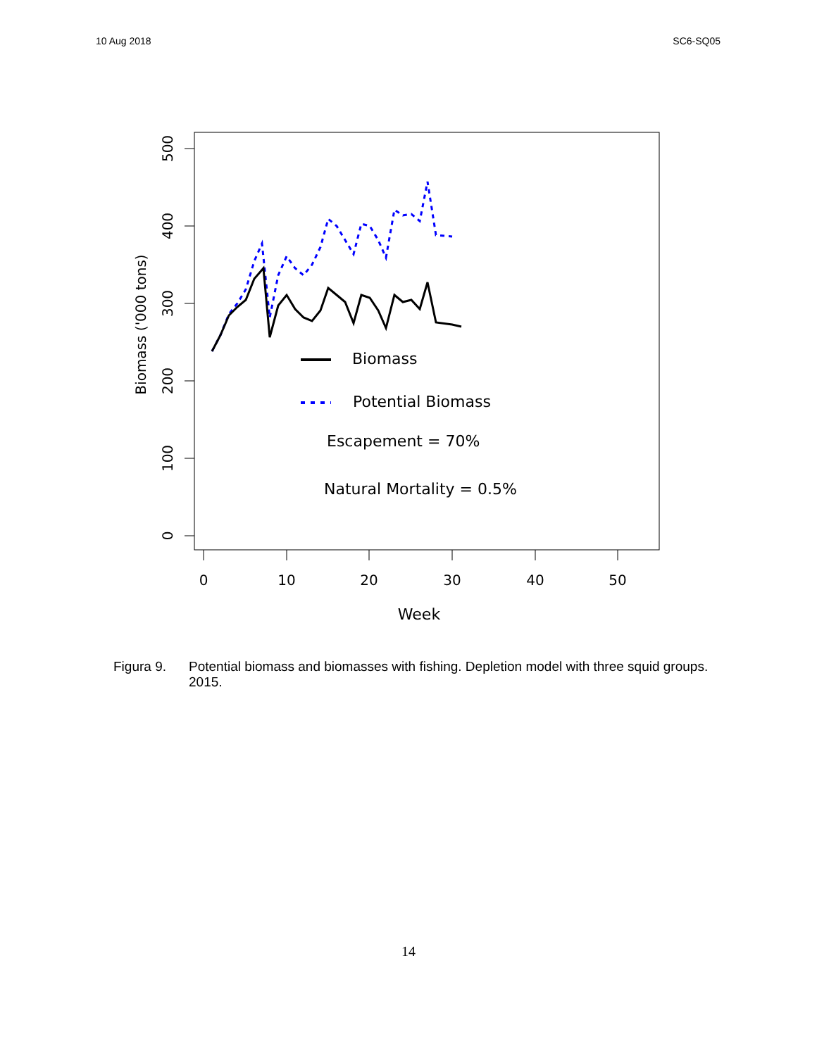10 Aug 2018 SC6-SQ05
500
400
300
200
100
0
Biomass ('000 tons)
0
10
20
30
40
50
Week
Biomass
Potential Biomass
Escapement = 70%
Natural Mortality = 0.5%
Figura 9. Potential biomass and biomasses with fishing. Depletion model with three squid groups. 2015.
14